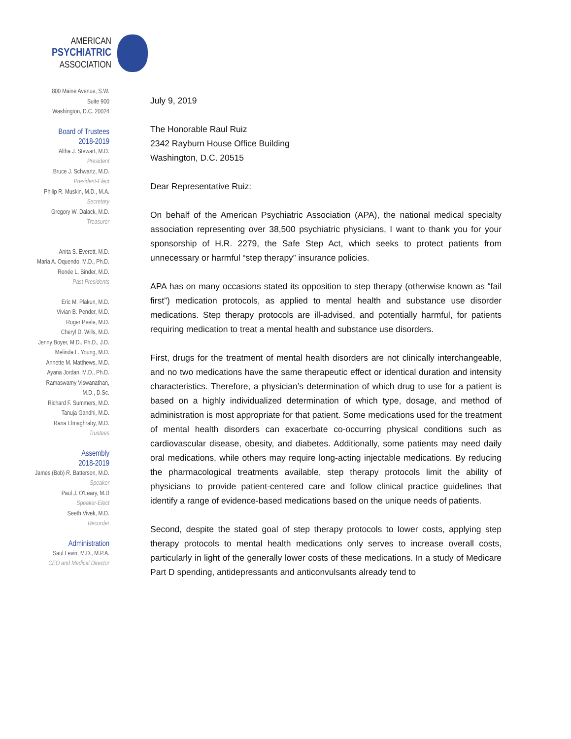AMERICAN
PSYCHIATRIC
ASSOCIATION
800 Maine Avenue, S.W.
Suite 900
Washington, D.C. 20024
Board of Trustees
2018-2019
Altha J. Stewart, M.D.
President
Bruce J. Schwartz, M.D.
President-Elect
Philip R. Muskin, M.D., M.A.
Secretary
Gregory W. Dalack, M.D.
Treasurer
Anita S. Everett, M.D.
Maria A. Oquendo, M.D., Ph.D.
Renée L. Binder, M.D.
Past Presidents
Eric M. Plakun, M.D.
Vivian B. Pender, M.D.
Roger Peele, M.D.
Cheryl D. Wills, M.D.
Jenny Boyer, M.D., Ph.D., J.D.
Melinda L. Young, M.D.
Annette M. Matthews, M.D.
Ayana Jordan, M.D., Ph.D.
Ramaswamy Viswanathan,
M.D., D.Sc.
Richard F. Summers, M.D.
Tanuja Gandhi, M.D.
Rana Elmaghraby, M.D.
Trustees
Assembly
2018-2019
James (Bob) R. Batterson, M.D.
Speaker
Paul J. O'Leary, M.D
Speaker-Elect
Seeth Vivek, M.D.
Recorder
Administration
Saul Levin, M.D., M.P.A.
CEO and Medical Director
July 9, 2019
The Honorable Raul Ruiz
2342 Rayburn House Office Building
Washington, D.C. 20515
Dear Representative Ruiz:
On behalf of the American Psychiatric Association (APA), the national medical specialty association representing over 38,500 psychiatric physicians, I want to thank you for your sponsorship of H.R. 2279, the Safe Step Act, which seeks to protect patients from unnecessary or harmful “step therapy” insurance policies.
APA has on many occasions stated its opposition to step therapy (otherwise known as “fail first”) medication protocols, as applied to mental health and substance use disorder medications. Step therapy protocols are ill-advised, and potentially harmful, for patients requiring medication to treat a mental health and substance use disorders.
First, drugs for the treatment of mental health disorders are not clinically interchangeable, and no two medications have the same therapeutic effect or identical duration and intensity characteristics. Therefore, a physician’s determination of which drug to use for a patient is based on a highly individualized determination of which type, dosage, and method of administration is most appropriate for that patient. Some medications used for the treatment of mental health disorders can exacerbate co-occurring physical conditions such as cardiovascular disease, obesity, and diabetes. Additionally, some patients may need daily oral medications, while others may require long-acting injectable medications. By reducing the pharmacological treatments available, step therapy protocols limit the ability of physicians to provide patient-centered care and follow clinical practice guidelines that identify a range of evidence-based medications based on the unique needs of patients.
Second, despite the stated goal of step therapy protocols to lower costs, applying step therapy protocols to mental health medications only serves to increase overall costs, particularly in light of the generally lower costs of these medications. In a study of Medicare Part D spending, antidepressants and anticonvulsants already tend to